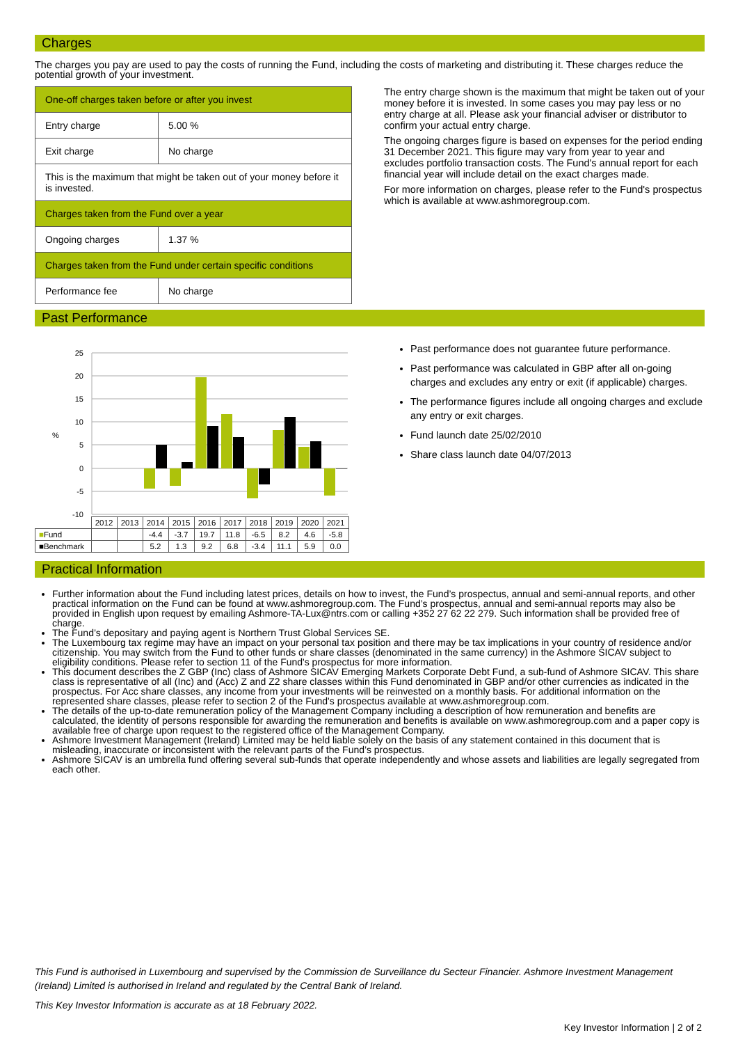Charges
The charges you pay are used to pay the costs of running the Fund, including the costs of marketing and distributing it. These charges reduce the potential growth of your investment.
| One-off charges taken before or after you invest | |
| Entry charge | 5.00 % |
| Exit charge | No charge |
| This is the maximum that might be taken out of your money before it is invested. | |
| Charges taken from the Fund over a year | |
| Ongoing charges | 1.37 % |
| Charges taken from the Fund under certain specific conditions | |
| Performance fee | No charge |
The entry charge shown is the maximum that might be taken out of your money before it is invested. In some cases you may pay less or no entry charge at all. Please ask your financial adviser or distributor to confirm your actual entry charge.
The ongoing charges figure is based on expenses for the period ending 31 December 2021. This figure may vary from year to year and excludes portfolio transaction costs. The Fund's annual report for each financial year will include detail on the exact charges made.
For more information on charges, please refer to the Fund's prospectus which is available at www.ashmoregroup.com.
Past Performance
25
20
15
10
5
0
-5
-10
%
| | 2012 | 2013 | 2014 | 2015 | 2016 | 2017 | 2018 | 2019 | 2020 | 2021 |
| ■ Fund | | | -4.4 | -3.7 | 19.7 | 11.8 | -6.5 | 8.2 | 4.6 | -5.8 |
| ■Benchmark | | | 5.2 | 1.3 | 9.2 | 6.8 | -3.4 | 11.1 | 5.9 | 0.0 |
Past performance does not guarantee future performance.
Past performance was calculated in GBP after all on-going charges and excludes any entry or exit (if applicable) charges.
The performance figures include all ongoing charges and exclude any entry or exit charges.
Fund launch date 25/02/2010
Share class launch date 04/07/2013
Practical Information
Further information about the Fund including latest prices, details on how to invest, the Fund’s prospectus, annual and semi-annual reports, and other practical information on the Fund can be found at www.ashmoregroup.com. The Fund’s prospectus, annual and semi-annual reports may also be provided in English upon request by emailing Ashmore-TA-Lux@ntrs.com or calling +352 27 62 22 279. Such information shall be provided free of charge.
The Fund’s depositary and paying agent is Northern Trust Global Services SE.
The Luxembourg tax regime may have an impact on your personal tax position and there may be tax implications in your country of residence and/or citizenship. You may switch from the Fund to other funds or share classes (denominated in the same currency) in the Ashmore SICAV subject to eligibility conditions. Please refer to section 11 of the Fund's prospectus for more information.
This document describes the Z GBP (Inc) class of Ashmore SICAV Emerging Markets Corporate Debt Fund, a sub-fund of Ashmore SICAV. This share class is representative of all (Inc) and (Acc) Z and Z2 share classes within this Fund denominated in GBP and/or other currencies as indicated in the prospectus. For Acc share classes, any income from your investments will be reinvested on a monthly basis. For additional information on the represented share classes, please refer to section 2 of the Fund's prospectus available at www.ashmoregroup.com.
The details of the up-to-date remuneration policy of the Management Company including a description of how remuneration and benefits are calculated, the identity of persons responsible for awarding the remuneration and benefits is available on www.ashmoregroup.com and a paper copy is available free of charge upon request to the registered office of the Management Company.
Ashmore Investment Management (Ireland) Limited may be held liable solely on the basis of any statement contained in this document that is misleading, inaccurate or inconsistent with the relevant parts of the Fund’s prospectus.
Ashmore SICAV is an umbrella fund offering several sub-funds that operate independently and whose assets and liabilities are legally segregated from each other.
This Fund is authorised in Luxembourg and supervised by the Commission de Surveillance du Secteur Financier. Ashmore Investment Management (Ireland) Limited is authorised in Ireland and regulated by the Central Bank of Ireland.
This Key Investor Information is accurate as at 18 February 2022.
Key Investor Information | 2 of 2